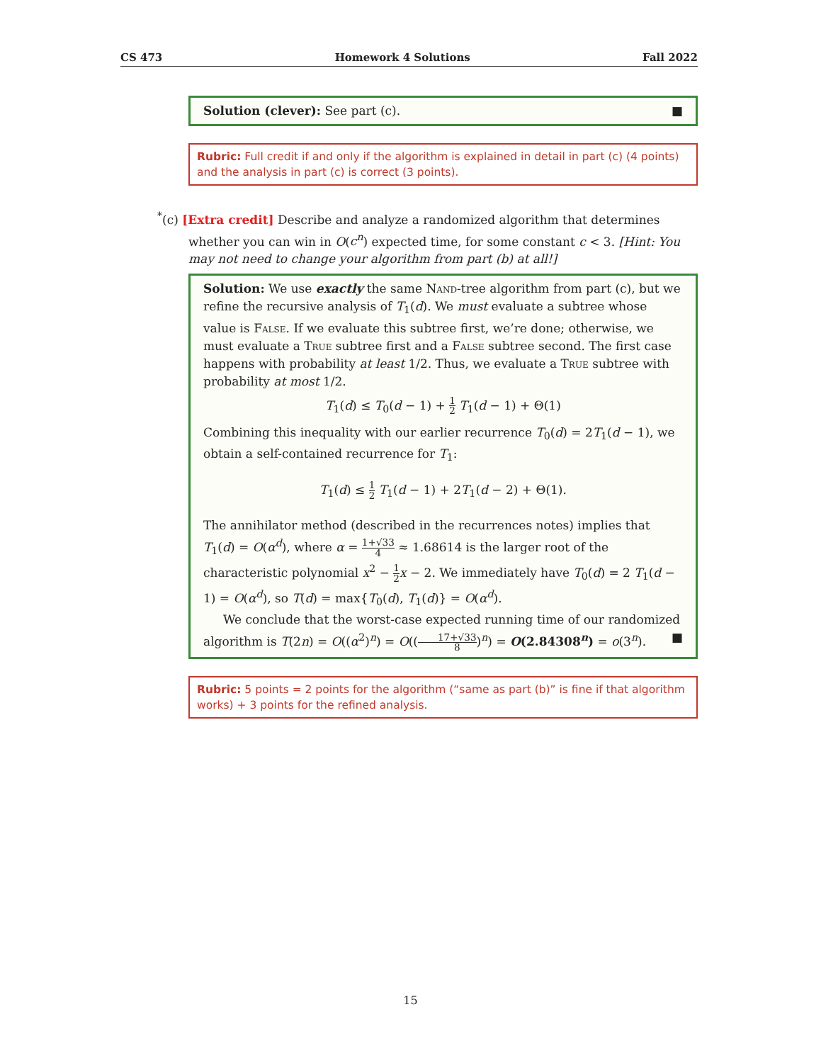CS 473 Homework 4 Solutions Fall 2022
Solution (clever): See part (c). ■
Rubric: Full credit if and only if the algorithm is explained in detail in part (c) (4 points) and the analysis in part (c) is correct (3 points).
<sup>*</sup> (c) [Extra credit] Describe and analyze a randomized algorithm that determines whether you can win in O(c<sup>n</sup>) expected time, for some constant c < 3. [Hint: You may not need to change your algorithm from part (b) at all!]
Solution: We use exactly the same Nand-tree algorithm from part (c), but we refine the recursive analysis of T<sub>1</sub>(d). We must evaluate a subtree whose value is False. If we evaluate this subtree first, we’re done; otherwise, we must evaluate a True subtree first and a False subtree second. The first case happens with probability at least 1/2. Thus, we evaluate a True subtree with probability at most 1/2.
T<sub>1</sub>(d) ≤ T<sub>0</sub>(d − 1) + 1 2 T<sub>1</sub>(d − 1) + Θ(1)
Combining this inequality with our earlier recurrence T<sub>0</sub>(d) = 2T<sub>1</sub>(d − 1), we obtain a self-contained recurrence for T<sub>1</sub>:
T<sub>1</sub>(d) ≤ 1 2 T<sub>1</sub>(d − 1) + 2T<sub>1</sub>(d − 2) + Θ(1).
The annihilator method (described in the recurrences notes) implies that T<sub>1</sub>(d) = O(α<sup>d</sup>), where α = 1+√33 4 ≈ 1.68614 is the larger root of the characteristic polynomial x<sup>2</sup> − 1 2 x − 2. We immediately have T<sub>0</sub>(d) = 2 T<sub>1</sub>(d − 1) = O(α<sup>d</sup>), so T(d) = max{T<sub>0</sub>(d), T<sub>1</sub>(d)} = O(α<sup>d</sup>).
We conclude that the worst-case expected running time of our randomized algorithm is T(2n) = O((α<sup>2</sup>)<sup>n</sup>) = O((17+√33 8)<sup>n</sup>) = O(2.84308<sup>n</sup>) = o(3<sup>n</sup>). ■
Rubric: 5 points = 2 points for the algorithm (“same as part (b)” is fine if that algorithm works) + 3 points for the refined analysis.
15